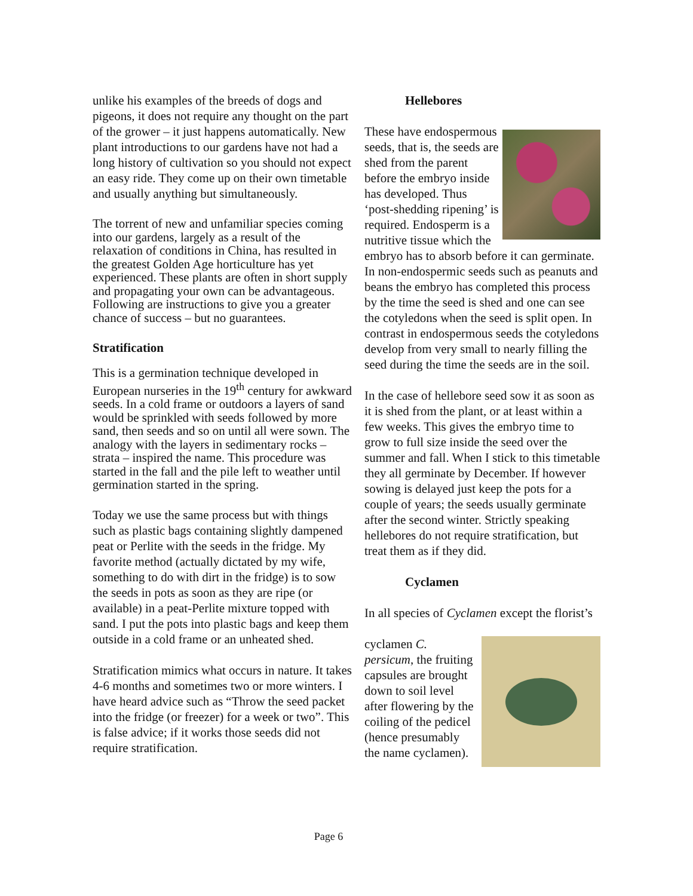unlike his examples of the breeds of dogs and pigeons, it does not require any thought on the part of the grower – it just happens automatically. New plant introductions to our gardens have not had a long history of cultivation so you should not expect an easy ride. They come up on their own timetable and usually anything but simultaneously.
The torrent of new and unfamiliar species coming into our gardens, largely as a result of the relaxation of conditions in China, has resulted in the greatest Golden Age horticulture has yet experienced. These plants are often in short supply and propagating your own can be advantageous. Following are instructions to give you a greater chance of success – but no guarantees.
Stratification
This is a germination technique developed in European nurseries in the 19<sup>th</sup> century for awkward seeds. In a cold frame or outdoors a layers of sand would be sprinkled with seeds followed by more sand, then seeds and so on until all were sown. The analogy with the layers in sedimentary rocks – strata – inspired the name. This procedure was started in the fall and the pile left to weather until germination started in the spring.
Today we use the same process but with things such as plastic bags containing slightly dampened peat or Perlite with the seeds in the fridge. My favorite method (actually dictated by my wife, something to do with dirt in the fridge) is to sow the seeds in pots as soon as they are ripe (or available) in a peat-Perlite mixture topped with sand. I put the pots into plastic bags and keep them outside in a cold frame or an unheated shed.
Stratification mimics what occurs in nature. It takes 4-6 months and sometimes two or more winters. I have heard advice such as “Throw the seed packet into the fridge (or freezer) for a week or two”. This is false advice; if it works those seeds did not require stratification.
Hellebores
These have endospermous seeds, that is, the seeds are shed from the parent before the embryo inside has developed. Thus ‘post-shedding ripening’ is required. Endosperm is a nutritive tissue which the embryo has to absorb before it can germinate. In non-endospermic seeds such as peanuts and beans the embryo has completed this process by the time the seed is shed and one can see the cotyledons when the seed is split open. In contrast in endospermous seeds the cotyledons develop from very small to nearly filling the seed during the time the seeds are in the soil.
In the case of hellebore seed sow it as soon as it is shed from the plant, or at least within a few weeks. This gives the embryo time to grow to full size inside the seed over the summer and fall. When I stick to this timetable they all germinate by December. If however sowing is delayed just keep the pots for a couple of years; the seeds usually germinate after the second winter. Strictly speaking hellebores do not require stratification, but treat them as if they did.
Cyclamen
In all species of Cyclamen except the florist’s
cyclamen C. persicum, the fruiting capsules are brought down to soil level after flowering by the coiling of the pedicel (hence presumably the name cyclamen).
Page 6